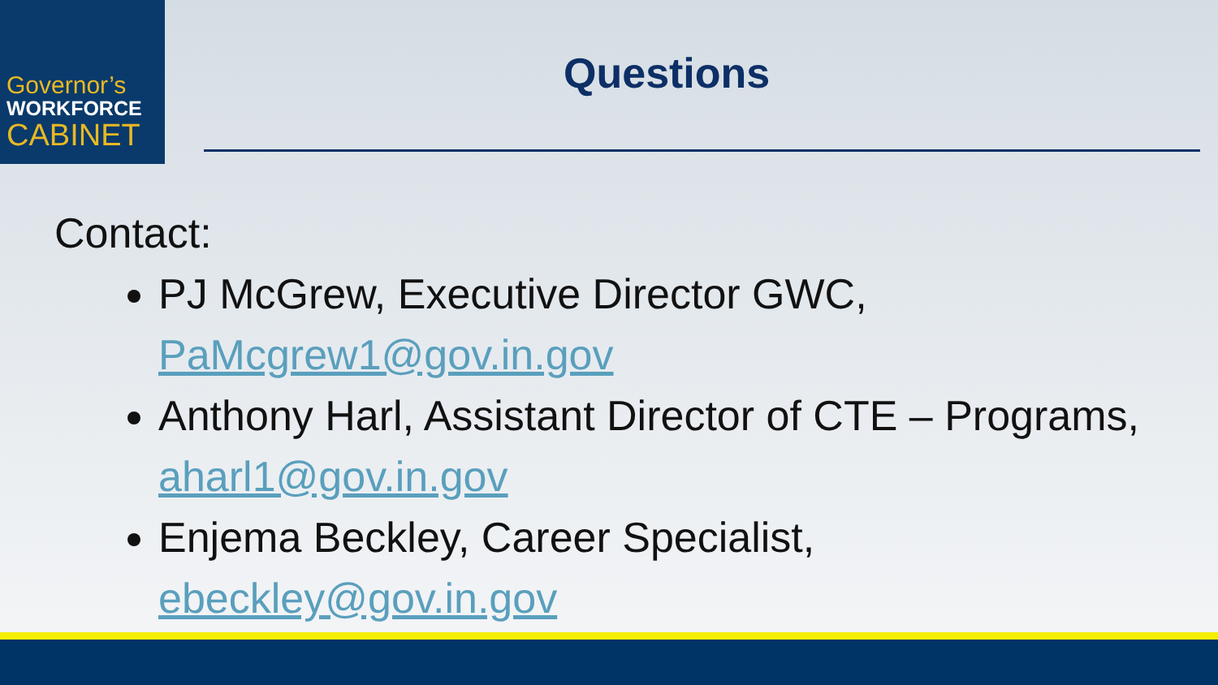Governor’s
WORKFORCE
CABINET
Questions
Contact:
PJ McGrew, Executive Director GWC,
PaMcgrew1@gov.in.gov
Anthony Harl, Assistant Director of CTE – Programs, aharl1@gov.in.gov
Enjema Beckley, Career Specialist,
ebeckley@gov.in.gov